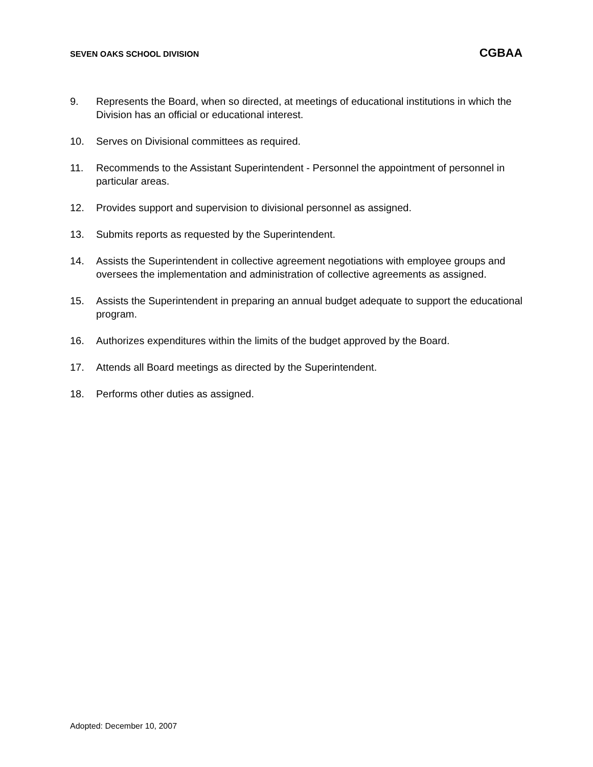SEVEN OAKS SCHOOL DIVISION CGBAA
9. Represents the Board, when so directed, at meetings of educational institutions in which the Division has an official or educational interest.
10. Serves on Divisional committees as required.
11. Recommends to the Assistant Superintendent - Personnel the appointment of personnel in particular areas.
12. Provides support and supervision to divisional personnel as assigned.
13. Submits reports as requested by the Superintendent.
14. Assists the Superintendent in collective agreement negotiations with employee groups and oversees the implementation and administration of collective agreements as assigned.
15. Assists the Superintendent in preparing an annual budget adequate to support the educational program.
16. Authorizes expenditures within the limits of the budget approved by the Board.
17. Attends all Board meetings as directed by the Superintendent.
18. Performs other duties as assigned.
Adopted: December 10, 2007